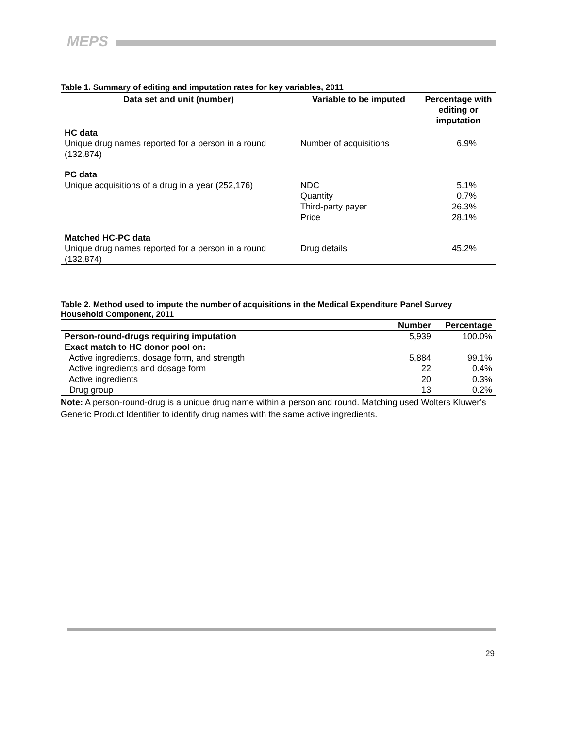MEPS
Table 1. Summary of editing and imputation rates for key variables, 2011
| Data set and unit (number) | Variable to be imputed | Percentage with editing or imputation |
| --- | --- | --- |
| HC data Unique drug names reported for a person in a round (132,874) | Number of acquisitions | 6.9% |
| PC data Unique acquisitions of a drug in a year (252,176) | NDC Quantity Third-party payer Price | 5.1% 0.7% 26.3% 28.1% |
| Matched HC-PC data Unique drug names reported for a person in a round (132,874) | Drug details | 45.2% |
Table 2. Method used to impute the number of acquisitions in the Medical Expenditure Panel Survey Household Component, 2011
| | Number | Percentage |
| --- | --- | --- |
| Person-round-drugs requiring imputation | 5,939 | 100.0% |
| Exact match to HC donor pool on: | | |
| Active ingredients, dosage form, and strength | 5,884 | 99.1% |
| Active ingredients and dosage form | 22 | 0.4% |
| Active ingredients | 20 | 0.3% |
| Drug group | 13 | 0.2% |
Note: A person-round-drug is a unique drug name within a person and round. Matching used Wolters Kluwer’s Generic Product Identifier to identify drug names with the same active ingredients.
29